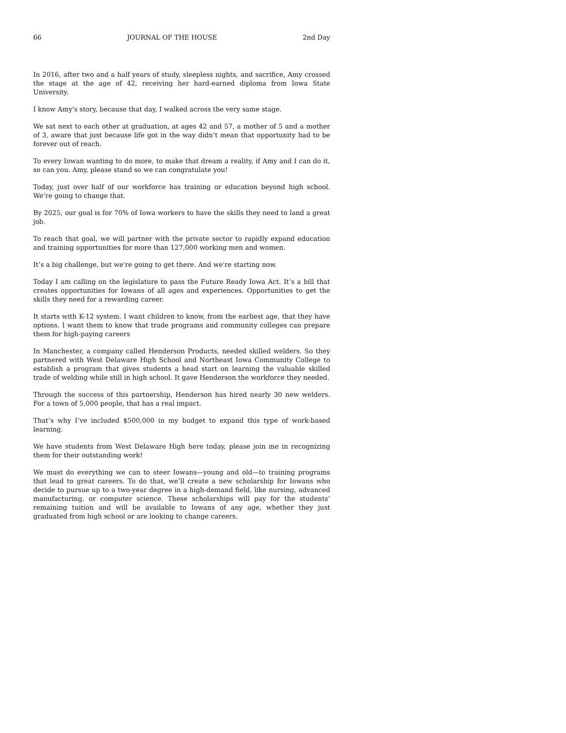66 JOURNAL OF THE HOUSE 2nd Day
In 2016, after two and a half years of study, sleepless nights, and sacrifice, Amy crossed the stage at the age of 42, receiving her hard-earned diploma from Iowa State University.
I know Amy's story, because that day, I walked across the very same stage.
We sat next to each other at graduation, at ages 42 and 57, a mother of 5 and a mother of 3, aware that just because life got in the way didn’t mean that opportunity had to be forever out of reach.
To every Iowan wanting to do more, to make that dream a reality, if Amy and I can do it, so can you. Amy, please stand so we can congratulate you!
Today, just over half of our workforce has training or education beyond high school. We’re going to change that.
By 2025, our goal is for 70% of Iowa workers to have the skills they need to land a great job.
To reach that goal, we will partner with the private sector to rapidly expand education and training opportunities for more than 127,000 working men and women.
It’s a big challenge, but we're going to get there. And we're starting now.
Today I am calling on the legislature to pass the Future Ready Iowa Act. It’s a bill that creates opportunities for Iowans of all ages and experiences. Opportunities to get the skills they need for a rewarding career.
It starts with K-12 system. I want children to know, from the earliest age, that they have options. I want them to know that trade programs and community colleges can prepare them for high-paying careers
In Manchester, a company called Henderson Products, needed skilled welders. So they partnered with West Delaware High School and Northeast Iowa Community College to establish a program that gives students a head start on learning the valuable skilled trade of welding while still in high school. It gave Henderson the workforce they needed.
Through the success of this partnership, Henderson has hired nearly 30 new welders. For a town of 5,000 people, that has a real impact.
That’s why I’ve included $500,000 in my budget to expand this type of work-based learning.
We have students from West Delaware High here today, please join me in recognizing them for their outstanding work!
We must do everything we can to steer Iowans—young and old—to training programs that lead to great careers. To do that, we’ll create a new scholarship for Iowans who decide to pursue up to a two-year degree in a high-demand field, like nursing, advanced manufacturing, or computer science. These scholarships will pay for the students’ remaining tuition and will be available to Iowans of any age, whether they just graduated from high school or are looking to change careers.